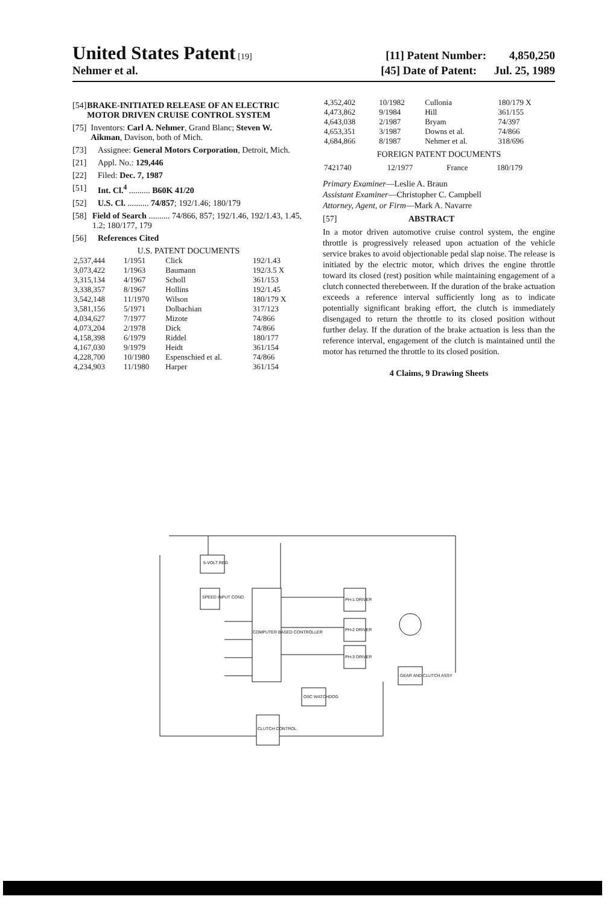United States Patent [19] [11] Patent Number: 4,850,250
Nehmer et al. [45] Date of Patent: Jul. 25, 1989
[54] BRAKE-INITIATED RELEASE OF AN ELECTRIC MOTOR DRIVEN CRUISE CONTROL SYSTEM
[75] Inventors: Carl A. Nehmer, Grand Blanc; Steven W. Aikman, Davison, both of Mich.
[73] Assignee: General Motors Corporation, Detroit, Mich.
[21] Appl. No.: 129,446
[22] Filed: Dec. 7, 1987
[51] Int. Cl.<sup>4</sup> .......... B60K 41/20
[52] U.S. Cl. .......... 74/857; 192/1.46; 180/179
[58] Field of Search .......... 74/866, 857; 192/1.46, 192/1.43, 1.45, 1.2; 180/177, 179
[56] References Cited
U.S. PATENT DOCUMENTS
| 2,537,444 | 1/1951 | Click | 192/1.43 |
| 3,073,422 | 1/1963 | Baumann | 192/3.5 X |
| 3,315,134 | 4/1967 | Scholl | 361/153 |
| 3,338,357 | 8/1967 | Hollins | 192/1.45 |
| 3,542,148 | 11/1970 | Wilson | 180/179 X |
| 3,581,156 | 5/1971 | Dolbachian | 317/123 |
| 4,034,627 | 7/1977 | Mizote | 74/866 |
| 4,073,204 | 2/1978 | Dick | 74/866 |
| 4,158,398 | 6/1979 | Riddel | 180/177 |
| 4,167,030 | 9/1979 | Heidt | 361/154 |
| 4,228,700 | 10/1980 | Espenschied et al. | 74/866 |
| 4,234,903 | 11/1980 | Harper | 361/154 |
| 4,352,402 | 10/1982 | Cullonia | 180/179 X |
| 4,473,862 | 9/1984 | Hill | 361/155 |
| 4,643,038 | 2/1987 | Bryam | 74/397 |
| 4,653,351 | 3/1987 | Downs et al. | 74/866 |
| 4,684,866 | 8/1987 | Nehmer et al. | 318/696 |
FOREIGN PATENT DOCUMENTS
| 7421740 | 12/1977 | France | 180/179 |
Primary Examiner—Leslie A. Braun
Assistant Examiner—Christopher C. Campbell
Attorney, Agent, or Firm—Mark A. Navarre
[57] ABSTRACT
In a motor driven automotive cruise control system, the engine throttle is progressively released upon actuation of the vehicle service brakes to avoid objectionable pedal slap noise. The release is initiated by the electric motor, which drives the engine throttle toward its closed (rest) position while maintaining engagement of a clutch connected therebetween. If the duration of the brake actuation exceeds a reference interval sufficiently long as to indicate potentially significant braking effort, the clutch is immediately disengaged to return the throttle to its closed position without further delay. If the duration of the brake actuation is less than the reference interval, engagement of the clutch is maintained until the motor has returned the throttle to its closed position.
4 Claims, 9 Drawing Sheets
5-VOLT REG
SPEED INPUT COND.
COMPUTER BASED CONTROLLER
PH-1 DRIVER
PH-2 DRIVER
PH-3 DRIVER
OSC WATCHDOG
CLUTCH CONTROL
GEAR AND CLUTCH ASSY